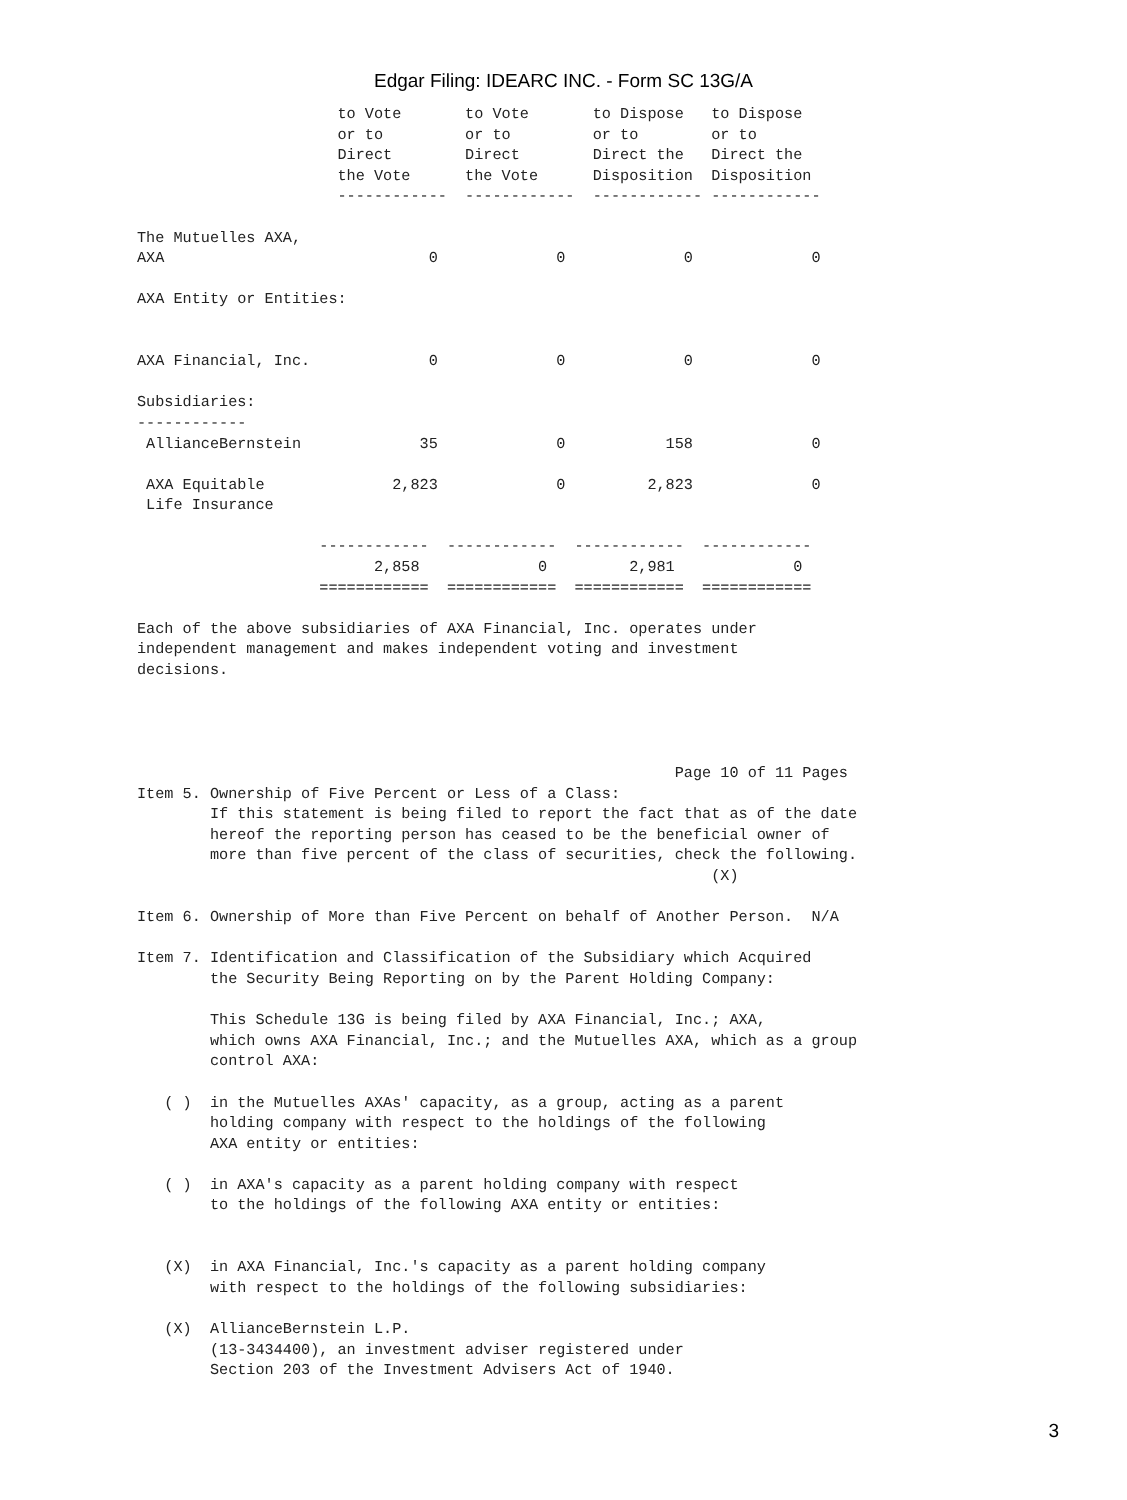Edgar Filing: IDEARC INC. - Form SC 13G/A
                      to Vote       to Vote       to Dispose   to Dispose
                      or to         or to         or to        or to
                      Direct        Direct        Direct the   Direct the
                      the Vote      the Vote      Disposition  Disposition
                      ------------  ------------  ------------ ------------

The Mutuelles AXA,
AXA                             0             0             0             0

AXA Entity or Entities:


AXA Financial, Inc.             0             0             0             0

Subsidiaries:
------------
 AllianceBernstein             35             0           158             0

 AXA Equitable              2,823             0         2,823             0
 Life Insurance

                    ------------  ------------  ------------  ------------
                          2,858             0         2,981             0
                    ============  ============  ============  ============

Each of the above subsidiaries of AXA Financial, Inc. operates under
independent management and makes independent voting and investment
decisions.




                                                           Page 10 of 11 Pages
Item 5. Ownership of Five Percent or Less of a Class:
        If this statement is being filed to report the fact that as of the date
        hereof the reporting person has ceased to be the beneficial owner of
        more than five percent of the class of securities, check the following.
                                                               (X)

Item 6. Ownership of More than Five Percent on behalf of Another Person.  N/A

Item 7. Identification and Classification of the Subsidiary which Acquired
        the Security Being Reporting on by the Parent Holding Company:

        This Schedule 13G is being filed by AXA Financial, Inc.; AXA,
        which owns AXA Financial, Inc.; and the Mutuelles AXA, which as a group
        control AXA:

   ( )  in the Mutuelles AXAs' capacity, as a group, acting as a parent
        holding company with respect to the holdings of the following
        AXA entity or entities:

   ( )  in AXA's capacity as a parent holding company with respect
        to the holdings of the following AXA entity or entities:


   (X)  in AXA Financial, Inc.'s capacity as a parent holding company
        with respect to the holdings of the following subsidiaries:

   (X)  AllianceBernstein L.P.
        (13-3434400), an investment adviser registered under
        Section 203 of the Investment Advisers Act of 1940.
3